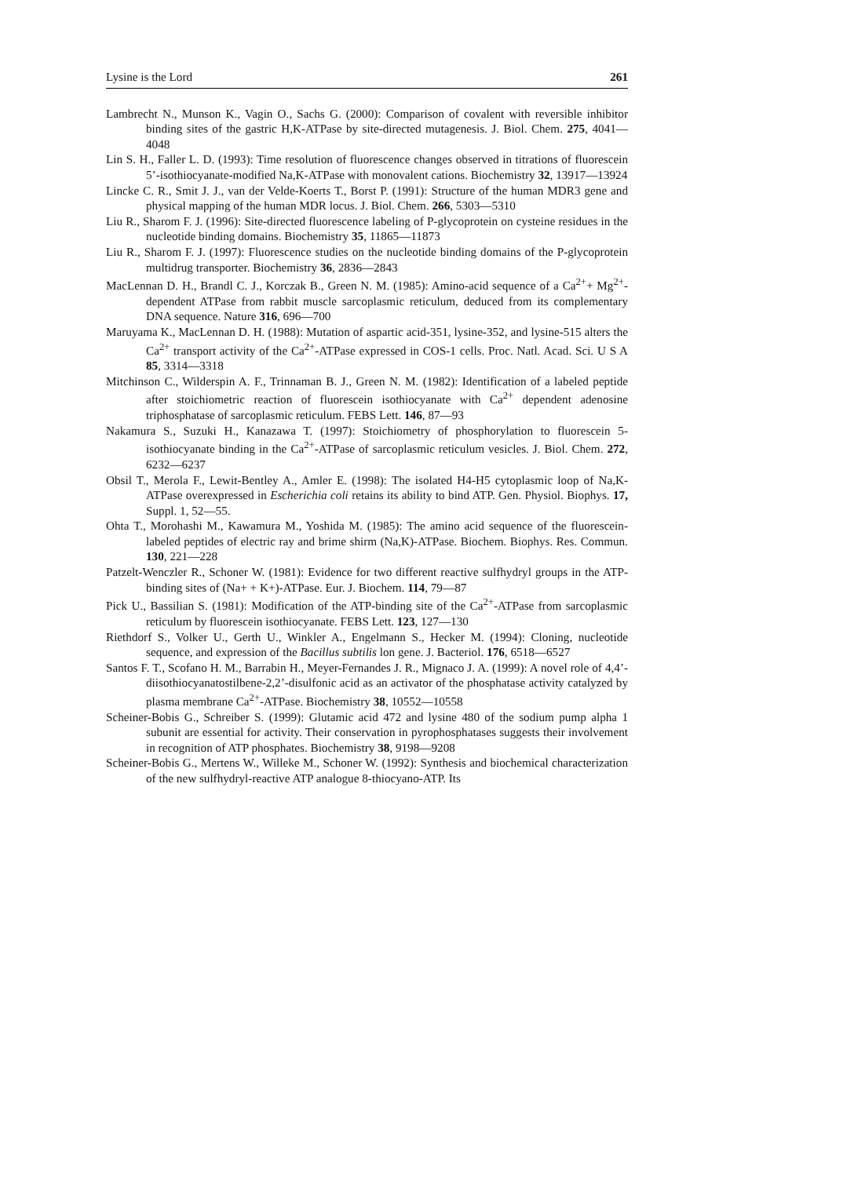Lysine is the Lord 261
Lambrecht N., Munson K., Vagin O., Sachs G. (2000): Comparison of covalent with reversible inhibitor binding sites of the gastric H,K-ATPase by site-directed mutagenesis. J. Biol. Chem. 275, 4041—4048
Lin S. H., Faller L. D. (1993): Time resolution of fluorescence changes observed in titrations of fluorescein 5’-isothiocyanate-modified Na,K-ATPase with monovalent cations. Biochemistry 32, 13917—13924
Lincke C. R., Smit J. J., van der Velde-Koerts T., Borst P. (1991): Structure of the human MDR3 gene and physical mapping of the human MDR locus. J. Biol. Chem. 266, 5303—5310
Liu R., Sharom F. J. (1996): Site-directed fluorescence labeling of P-glycoprotein on cysteine residues in the nucleotide binding domains. Biochemistry 35, 11865—11873
Liu R., Sharom F. J. (1997): Fluorescence studies on the nucleotide binding domains of the P-glycoprotein multidrug transporter. Biochemistry 36, 2836—2843
MacLennan D. H., Brandl C. J., Korczak B., Green N. M. (1985): Amino-acid sequence of a Ca<sup>2+</sup>+ Mg<sup>2+</sup>-dependent ATPase from rabbit muscle sarcoplasmic reticulum, deduced from its complementary DNA sequence. Nature 316, 696—700
Maruyama K., MacLennan D. H. (1988): Mutation of aspartic acid-351, lysine-352, and lysine-515 alters the Ca<sup>2+</sup> transport activity of the Ca<sup>2+</sup>-ATPase expressed in COS-1 cells. Proc. Natl. Acad. Sci. U S A 85, 3314—3318
Mitchinson C., Wilderspin A. F., Trinnaman B. J., Green N. M. (1982): Identification of a labeled peptide after stoichiometric reaction of fluorescein isothiocyanate with Ca<sup>2+</sup> dependent adenosine triphosphatase of sarcoplasmic reticulum. FEBS Lett. 146, 87—93
Nakamura S., Suzuki H., Kanazawa T. (1997): Stoichiometry of phosphorylation to fluorescein 5-isothiocyanate binding in the Ca<sup>2+</sup>-ATPase of sarcoplasmic reticulum vesicles. J. Biol. Chem. 272, 6232—6237
Obsil T., Merola F., Lewit-Bentley A., Amler E. (1998): The isolated H4-H5 cytoplasmic loop of Na,K-ATPase overexpressed in Escherichia coli retains its ability to bind ATP. Gen. Physiol. Biophys. 17, Suppl. 1, 52—55.
Ohta T., Morohashi M., Kawamura M., Yoshida M. (1985): The amino acid sequence of the fluorescein-labeled peptides of electric ray and brime shirm (Na,K)-ATPase. Biochem. Biophys. Res. Commun. 130, 221—228
Patzelt-Wenczler R., Schoner W. (1981): Evidence for two different reactive sulfhydryl groups in the ATP-binding sites of (Na+ + K+)-ATPase. Eur. J. Biochem. 114, 79—87
Pick U., Bassilian S. (1981): Modification of the ATP-binding site of the Ca<sup>2+</sup>-ATPase from sarcoplasmic reticulum by fluorescein isothiocyanate. FEBS Lett. 123, 127—130
Riethdorf S., Volker U., Gerth U., Winkler A., Engelmann S., Hecker M. (1994): Cloning, nucleotide sequence, and expression of the Bacillus subtilis lon gene. J. Bacteriol. 176, 6518—6527
Santos F. T., Scofano H. M., Barrabin H., Meyer-Fernandes J. R., Mignaco J. A. (1999): A novel role of 4,4’-diisothiocyanatostilbene-2,2’-disulfonic acid as an activator of the phosphatase activity catalyzed by plasma membrane Ca<sup>2+</sup>-ATPase. Biochemistry 38, 10552—10558
Scheiner-Bobis G., Schreiber S. (1999): Glutamic acid 472 and lysine 480 of the sodium pump alpha 1 subunit are essential for activity. Their conservation in pyrophosphatases suggests their involvement in recognition of ATP phosphates. Biochemistry 38, 9198—9208
Scheiner-Bobis G., Mertens W., Willeke M., Schoner W. (1992): Synthesis and biochemical characterization of the new sulfhydryl-reactive ATP analogue 8-thiocyano-ATP. Its